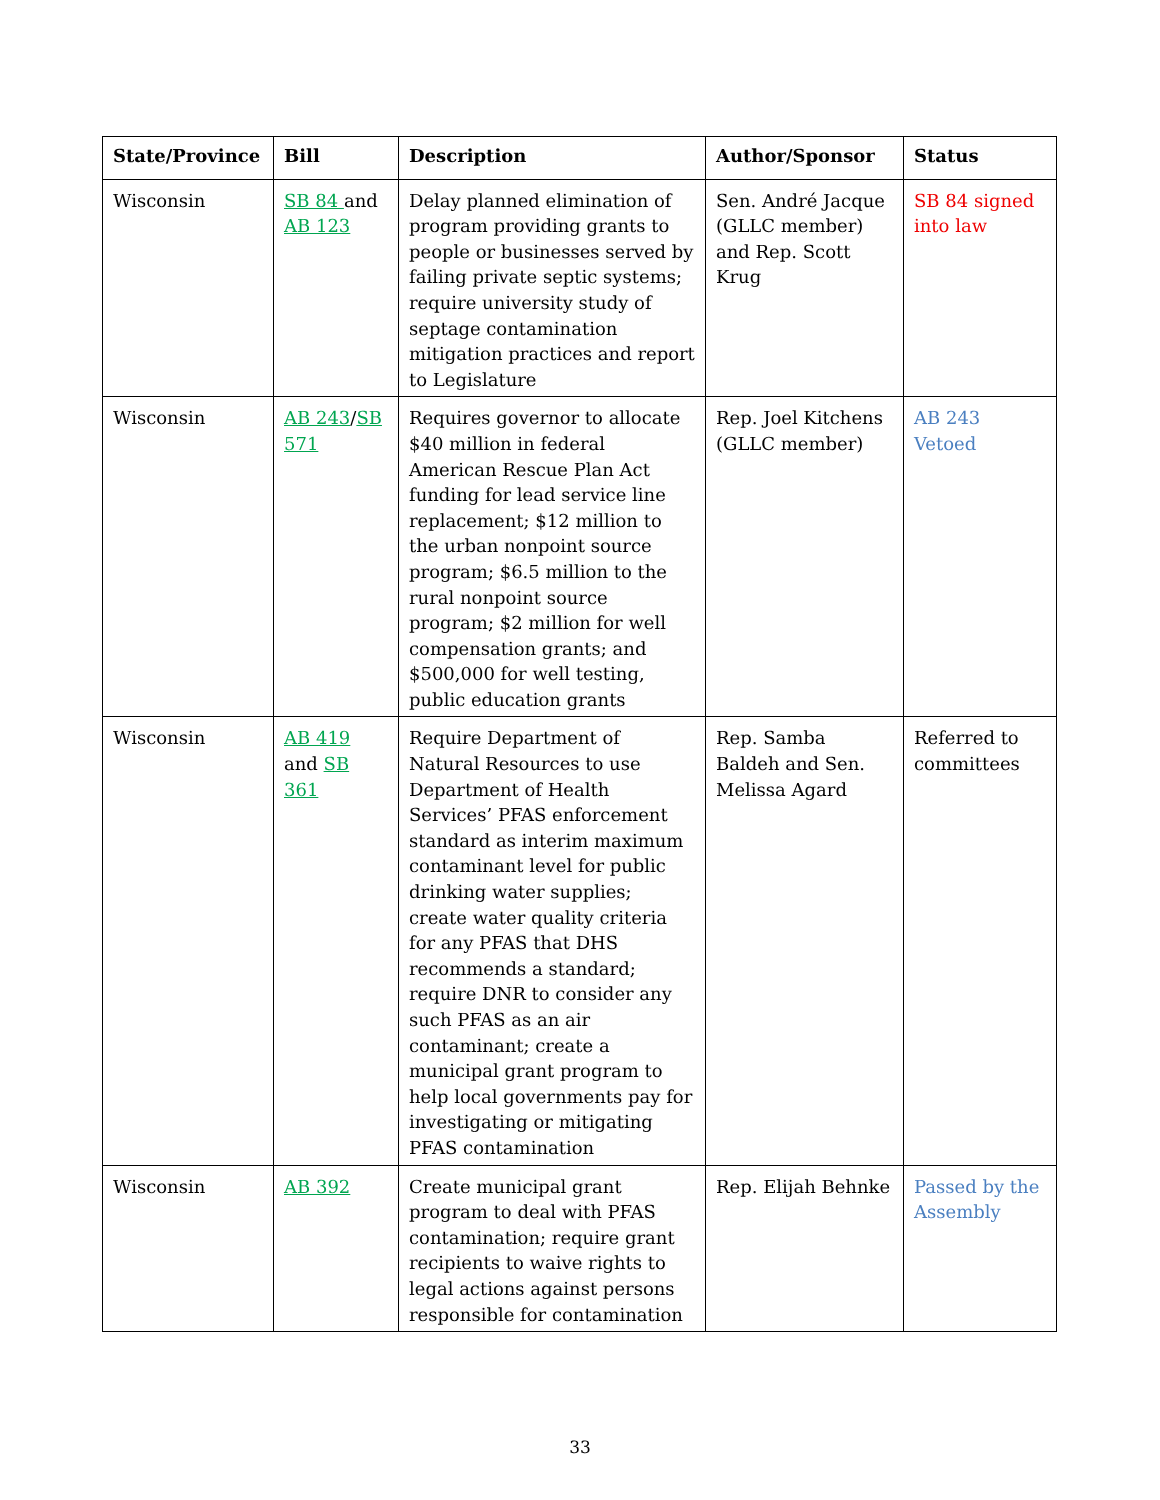| State/Province | Bill | Description | Author/Sponsor | Status |
| --- | --- | --- | --- | --- |
| Wisconsin | SB 84 and AB 123 | Delay planned elimination of program providing grants to people or businesses served by failing private septic systems; require university study of septage contamination mitigation practices and report to Legislature | Sen. André Jacque (GLLC member) and Rep. Scott Krug | SB 84 signed into law |
| Wisconsin | AB 243 / SB 571 | Requires governor to allocate $40 million in federal American Rescue Plan Act funding for lead service line replacement; $12 million to the urban nonpoint source program; $6.5 million to the rural nonpoint source program; $2 million for well compensation grants; and $500,000 for well testing, public education grants | Rep. Joel Kitchens (GLLC member) | AB 243 Vetoed |
| Wisconsin | AB 419 and SB 361 | Require Department of Natural Resources to use Department of Health Services’ PFAS enforcement standard as interim maximum contaminant level for public drinking water supplies; create water quality criteria for any PFAS that DHS recommends a standard; require DNR to consider any such PFAS as an air contaminant; create a municipal grant program to help local governments pay for investigating or mitigating PFAS contamination | Rep. Samba Baldeh and Sen. Melissa Agard | Referred to committees |
| Wisconsin | AB 392 | Create municipal grant program to deal with PFAS contamination; require grant recipients to waive rights to legal actions against persons responsible for contamination | Rep. Elijah Behnke | Passed by the Assembly |
33